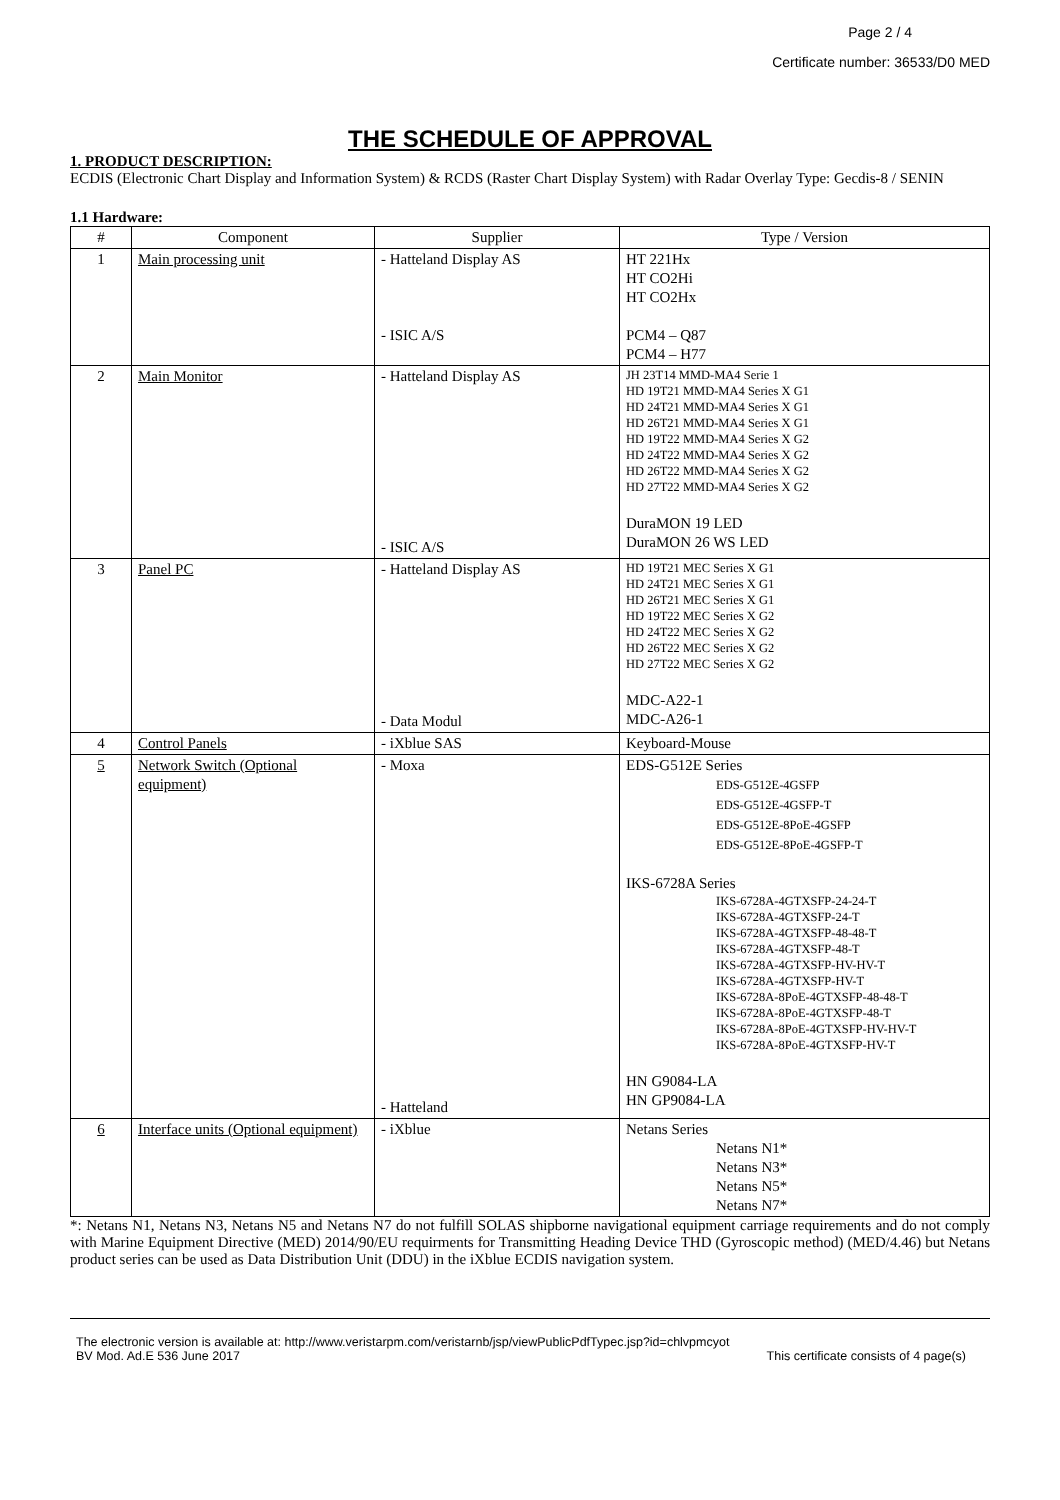Page 2 / 4
Certificate number: 36533/D0 MED
THE SCHEDULE OF APPROVAL
1. PRODUCT DESCRIPTION:
ECDIS (Electronic Chart Display and Information System) & RCDS (Raster Chart Display System) with Radar Overlay Type: Gecdis-8 / SENIN
1.1 Hardware:
| # | Component | Supplier | Type / Version |
| --- | --- | --- | --- |
| 1 | Main processing unit | - Hatteland Display AS - ISIC A/S | HT 221Hx HT CO2Hi HT CO2Hx PCM4 – Q87 PCM4 – H77 |
| 2 | Main Monitor | - Hatteland Display AS - ISIC A/S | JH 23T14 MMD-MA4 Serie 1 HD 19T21 MMD-MA4 Series X G1 HD 24T21 MMD-MA4 Series X G1 HD 26T21 MMD-MA4 Series X G1 HD 19T22 MMD-MA4 Series X G2 HD 24T22 MMD-MA4 Series X G2 HD 26T22 MMD-MA4 Series X G2 HD 27T22 MMD-MA4 Series X G2 DuraMON 19 LED DuraMON 26 WS LED |
| 3 | Panel PC | - Hatteland Display AS - Data Modul | HD 19T21 MEC Series X G1 HD 24T21 MEC Series X G1 HD 26T21 MEC Series X G1 HD 19T22 MEC Series X G2 HD 24T22 MEC Series X G2 HD 26T22 MEC Series X G2 HD 27T22 MEC Series X G2 MDC-A22-1 MDC-A26-1 |
| 4 | Control Panels | - iXblue SAS | Keyboard-Mouse |
| 5 | Network Switch (Optional equipment) | - Moxa - Hatteland | EDS-G512E Series EDS-G512E-4GSFP EDS-G512E-4GSFP-T EDS-G512E-8PoE-4GSFP EDS-G512E-8PoE-4GSFP-T IKS-6728A Series IKS-6728A-4GTXSFP-24-24-T IKS-6728A-4GTXSFP-24-T IKS-6728A-4GTXSFP-48-48-T IKS-6728A-4GTXSFP-48-T IKS-6728A-4GTXSFP-HV-HV-T IKS-6728A-4GTXSFP-HV-T IKS-6728A-8PoE-4GTXSFP-48-48-T IKS-6728A-8PoE-4GTXSFP-48-T IKS-6728A-8PoE-4GTXSFP-HV-HV-T IKS-6728A-8PoE-4GTXSFP-HV-T HN G9084-LA HN GP9084-LA |
| 6 | Interface units (Optional equipment) | - iXblue | Netans Series Netans N1* Netans N3* Netans N5* Netans N7* |
*: Netans N1, Netans N3, Netans N5 and Netans N7 do not fulfill SOLAS shipborne navigational equipment carriage requirements and do not comply with Marine Equipment Directive (MED) 2014/90/EU requirments for Transmitting Heading Device THD (Gyroscopic method) (MED/4.46) but Netans product series can be used as Data Distribution Unit (DDU) in the iXblue ECDIS navigation system.
The electronic version is available at: http://www.veristarpm.com/veristarnb/jsp/viewPublicPdfTypec.jsp?id=chlvpmcyot
BV Mod. Ad.E 536 June 2017 This certificate consists of 4 page(s)